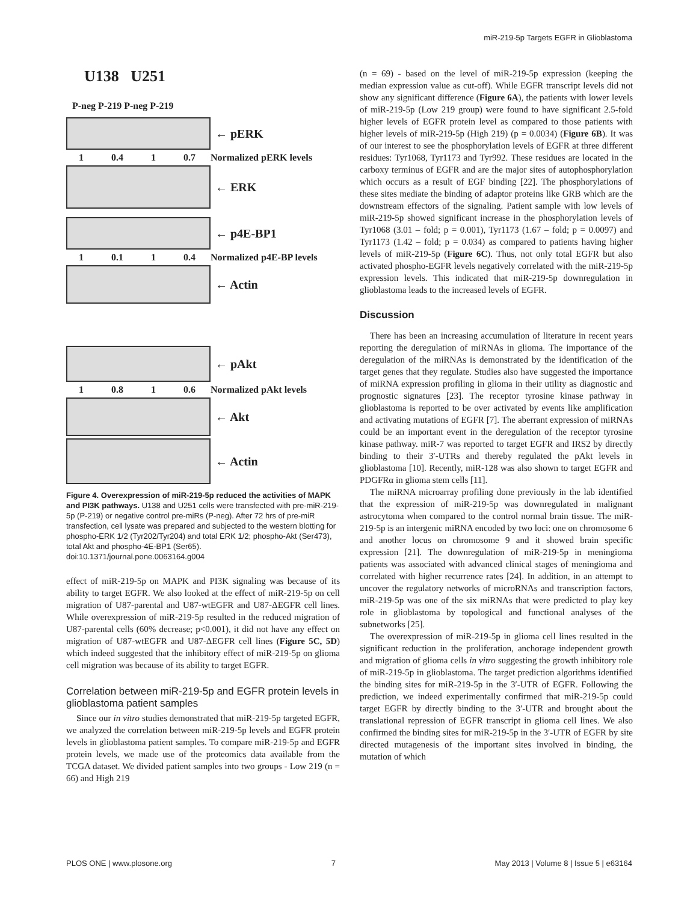miR-219-5p Targets EGFR in Glioblastoma
U138 U251
P-neg P-219 P-neg P-219
← pERK
1 0.4 1 0.7 Normalized pERK levels
← ERK
← p4E-BP1
1 0.1 1 0.4 Normalized p4E-BP levels
← Actin
← pAkt
1 0.8 1 0.6 Normalized pAkt levels
← Akt
← Actin
Figure 4. Overexpression of miR-219-5p reduced the activities of MAPK and PI3K pathways. U138 and U251 cells were transfected with pre-miR-219-5p (P-219) or negative control pre-miRs (P-neg). After 72 hrs of pre-miR transfection, cell lysate was prepared and subjected to the western blotting for phospho-ERK 1/2 (Tyr202/Tyr204) and total ERK 1/2; phospho-Akt (Ser473), total Akt and phospho-4E-BP1 (Ser65).
doi:10.1371/journal.pone.0063164.g004
effect of miR-219-5p on MAPK and PI3K signaling was because of its ability to target EGFR. We also looked at the effect of miR-219-5p on cell migration of U87-parental and U87-wtEGFR and U87-ΔEGFR cell lines. While overexpression of miR-219-5p resulted in the reduced migration of U87-parental cells (60% decrease; p<0.001), it did not have any effect on migration of U87-wtEGFR and U87-ΔEGFR cell lines (Figure 5C, 5D) which indeed suggested that the inhibitory effect of miR-219-5p on glioma cell migration was because of its ability to target EGFR.
Correlation between miR-219-5p and EGFR protein levels in glioblastoma patient samples
Since our in vitro studies demonstrated that miR-219-5p targeted EGFR, we analyzed the correlation between miR-219-5p levels and EGFR protein levels in glioblastoma patient samples. To compare miR-219-5p and EGFR protein levels, we made use of the proteomics data available from the TCGA dataset. We divided patient samples into two groups - Low 219 (n = 66) and High 219
(n = 69) - based on the level of miR-219-5p expression (keeping the median expression value as cut-off). While EGFR transcript levels did not show any significant difference (Figure 6A), the patients with lower levels of miR-219-5p (Low 219 group) were found to have significant 2.5-fold higher levels of EGFR protein level as compared to those patients with higher levels of miR-219-5p (High 219) (p = 0.0034) (Figure 6B). It was of our interest to see the phosphorylation levels of EGFR at three different residues: Tyr1068, Tyr1173 and Tyr992. These residues are located in the carboxy terminus of EGFR and are the major sites of autophosphorylation which occurs as a result of EGF binding [22]. The phosphorylations of these sites mediate the binding of adaptor proteins like GRB which are the downstream effectors of the signaling. Patient sample with low levels of miR-219-5p showed significant increase in the phosphorylation levels of Tyr1068 (3.01 – fold; p = 0.001), Tyr1173 (1.67 – fold; p = 0.0097) and Tyr1173 (1.42 – fold; p = 0.034) as compared to patients having higher levels of miR-219-5p (Figure 6C). Thus, not only total EGFR but also activated phospho-EGFR levels negatively correlated with the miR-219-5p expression levels. This indicated that miR-219-5p downregulation in glioblastoma leads to the increased levels of EGFR.
Discussion
There has been an increasing accumulation of literature in recent years reporting the deregulation of miRNAs in glioma. The importance of the deregulation of the miRNAs is demonstrated by the identification of the target genes that they regulate. Studies also have suggested the importance of miRNA expression profiling in glioma in their utility as diagnostic and prognostic signatures [23]. The receptor tyrosine kinase pathway in glioblastoma is reported to be over activated by events like amplification and activating mutations of EGFR [7]. The aberrant expression of miRNAs could be an important event in the deregulation of the receptor tyrosine kinase pathway. miR-7 was reported to target EGFR and IRS2 by directly binding to their 3′-UTRs and thereby regulated the pAkt levels in glioblastoma [10]. Recently, miR-128 was also shown to target EGFR and PDGFRα in glioma stem cells [11].
The miRNA microarray profiling done previously in the lab identified that the expression of miR-219-5p was downregulated in malignant astrocytoma when compared to the control normal brain tissue. The miR-219-5p is an intergenic miRNA encoded by two loci: one on chromosome 6 and another locus on chromosome 9 and it showed brain specific expression [21]. The downregulation of miR-219-5p in meningioma patients was associated with advanced clinical stages of meningioma and correlated with higher recurrence rates [24]. In addition, in an attempt to uncover the regulatory networks of microRNAs and transcription factors, miR-219-5p was one of the six miRNAs that were predicted to play key role in glioblastoma by topological and functional analyses of the subnetworks [25].
The overexpression of miR-219-5p in glioma cell lines resulted in the significant reduction in the proliferation, anchorage independent growth and migration of glioma cells in vitro suggesting the growth inhibitory role of miR-219-5p in glioblastoma. The target prediction algorithms identified the binding sites for miR-219-5p in the 3′-UTR of EGFR. Following the prediction, we indeed experimentally confirmed that miR-219-5p could target EGFR by directly binding to the 3′-UTR and brought about the translational repression of EGFR transcript in glioma cell lines. We also confirmed the binding sites for miR-219-5p in the 3′-UTR of EGFR by site directed mutagenesis of the important sites involved in binding, the mutation of which
PLOS ONE | www.plosone.org 7 May 2013 | Volume 8 | Issue 5 | e63164